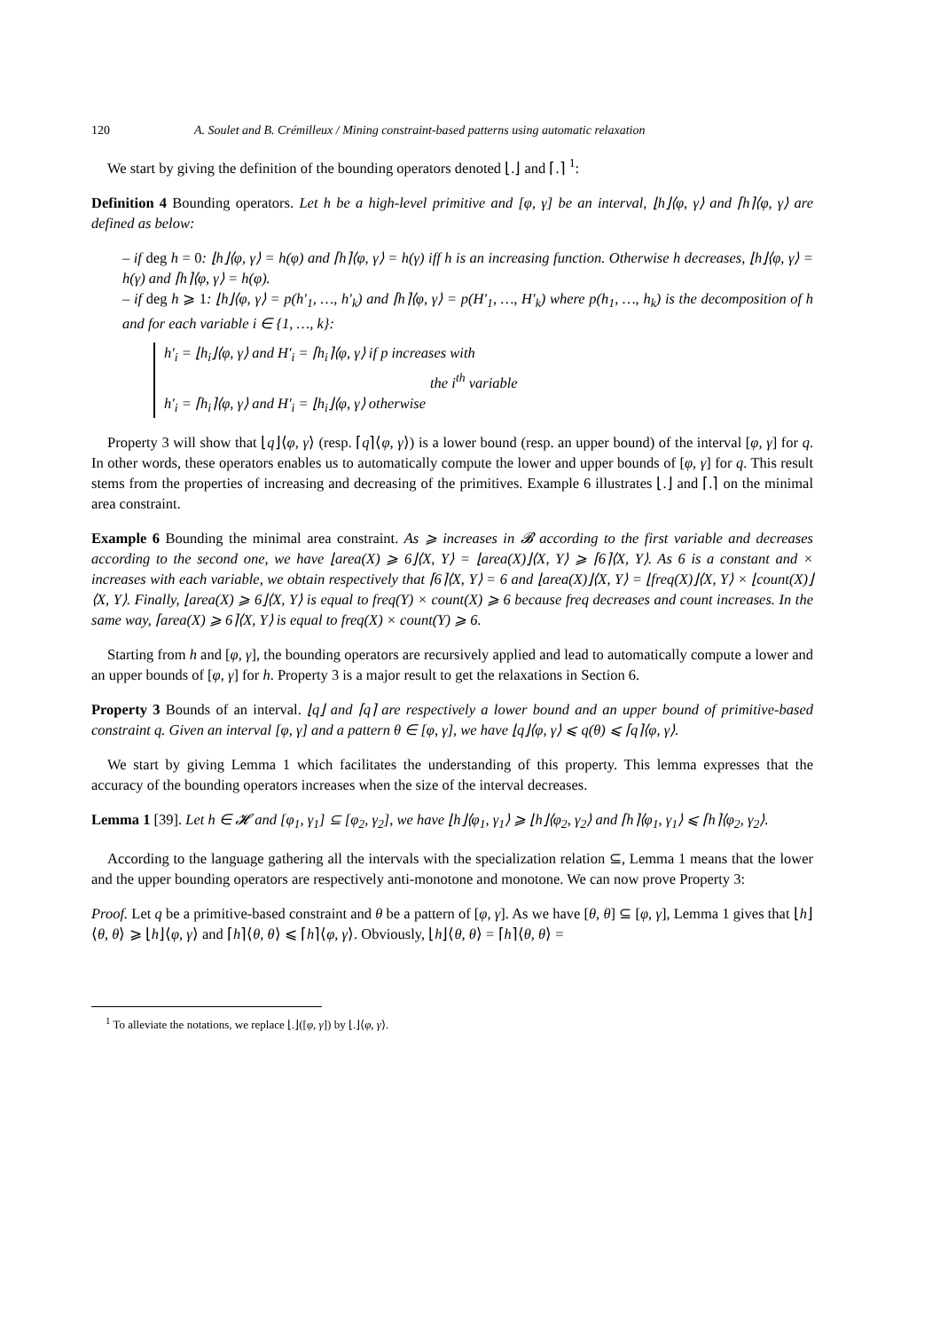120 A. Soulet and B. Crémilleux / Mining constraint-based patterns using automatic relaxation
We start by giving the definition of the bounding operators denoted ⌊.⌋ and ⌈.⌉ <sup>1</sup>:
Definition 4 Bounding operators. Let h be a high-level primitive and [φ, γ] be an interval, ⌊h⌋⟨φ, γ⟩ and ⌈h⌉⟨φ, γ⟩ are defined as below:
– if deg h = 0: ⌊h⌋⟨φ, γ⟩ = h(φ) and ⌈h⌉⟨φ, γ⟩ = h(γ) iff h is an increasing function. Otherwise h decreases, ⌊h⌋⟨φ, γ⟩ = h(γ) and ⌈h⌉⟨φ, γ⟩ = h(φ).
– if deg h ⩾ 1: ⌊h⌋⟨φ, γ⟩ = p(h′<sub>1</sub>, …, h′<sub>k</sub>) and ⌈h⌉⟨φ, γ⟩ = p(H′<sub>1</sub>, …, H′<sub>k</sub>) where p(h<sub>1</sub>, …, h<sub>k</sub>) is the decomposition of h and for each variable i ∈ {1, …, k}:
h′<sub>i</sub> = ⌊h<sub>i</sub>⌋⟨φ, γ⟩ and H′<sub>i</sub> = ⌈h<sub>i</sub>⌉⟨φ, γ⟩ if p increases with
the i<sup>th</sup> variable
h′<sub>i</sub> = ⌈h<sub>i</sub>⌉⟨φ, γ⟩ and H′<sub>i</sub> = ⌊h<sub>i</sub>⌋⟨φ, γ⟩ otherwise
Property 3 will show that ⌊q⌋⟨φ, γ⟩ (resp. ⌈q⌉⟨φ, γ⟩) is a lower bound (resp. an upper bound) of the interval [φ, γ] for q. In other words, these operators enables us to automatically compute the lower and upper bounds of [φ, γ] for q. This result stems from the properties of increasing and decreasing of the primitives. Example 6 illustrates ⌊.⌋ and ⌈.⌉ on the minimal area constraint.
Example 6 Bounding the minimal area constraint. As ⩾ increases in 𝓑 according to the first variable and decreases according to the second one, we have ⌊area(X) ⩾ 6⌋⟨X, Y⟩ = ⌊area(X)⌋⟨X, Y⟩ ⩾ ⌈6⌉⟨X, Y⟩. As 6 is a constant and × increases with each variable, we obtain respectively that ⌈6⌉⟨X, Y⟩ = 6 and ⌊area(X)⌋⟨X, Y⟩ = ⌊freq(X)⌋⟨X, Y⟩ × ⌊count(X)⌋⟨X, Y⟩. Finally, ⌊area(X) ⩾ 6⌋⟨X, Y⟩ is equal to freq(Y) × count(X) ⩾ 6 because freq decreases and count increases. In the same way, ⌈area(X) ⩾ 6⌉⟨X, Y⟩ is equal to freq(X) × count(Y) ⩾ 6.
Starting from h and [φ, γ], the bounding operators are recursively applied and lead to automatically compute a lower and an upper bounds of [φ, γ] for h. Property 3 is a major result to get the relaxations in Section 6.
Property 3 Bounds of an interval. ⌊q⌋ and ⌈q⌉ are respectively a lower bound and an upper bound of primitive-based constraint q. Given an interval [φ, γ] and a pattern θ ∈ [φ, γ], we have ⌊q⌋⟨φ, γ⟩ ⩽ q(θ) ⩽ ⌈q⌉⟨φ, γ⟩.
We start by giving Lemma 1 which facilitates the understanding of this property. This lemma expresses that the accuracy of the bounding operators increases when the size of the interval decreases.
Lemma 1 [39]. Let h ∈ 𝓗 and [φ<sub>1</sub>, γ<sub>1</sub>] ⊆ [φ<sub>2</sub>, γ<sub>2</sub>], we have ⌊h⌋⟨φ<sub>1</sub>, γ<sub>1</sub>⟩ ⩾ ⌊h⌋⟨φ<sub>2</sub>, γ<sub>2</sub>⟩ and ⌈h⌉⟨φ<sub>1</sub>, γ<sub>1</sub>⟩ ⩽ ⌈h⌉⟨φ<sub>2</sub>, γ<sub>2</sub>⟩.
According to the language gathering all the intervals with the specialization relation ⊆, Lemma 1 means that the lower and the upper bounding operators are respectively anti-monotone and monotone. We can now prove Property 3:
Proof. Let q be a primitive-based constraint and θ be a pattern of [φ, γ]. As we have [θ, θ] ⊆ [φ, γ], Lemma 1 gives that ⌊h⌋⟨θ, θ⟩ ⩾ ⌊h⌋⟨φ, γ⟩ and ⌈h⌉⟨θ, θ⟩ ⩽ ⌈h⌉⟨φ, γ⟩. Obviously, ⌊h⌋⟨θ, θ⟩ = ⌈h⌉⟨θ, θ⟩ =
<sup>1</sup> To alleviate the notations, we replace ⌊.⌋([φ, γ]) by ⌊.⌋⟨φ, γ⟩.